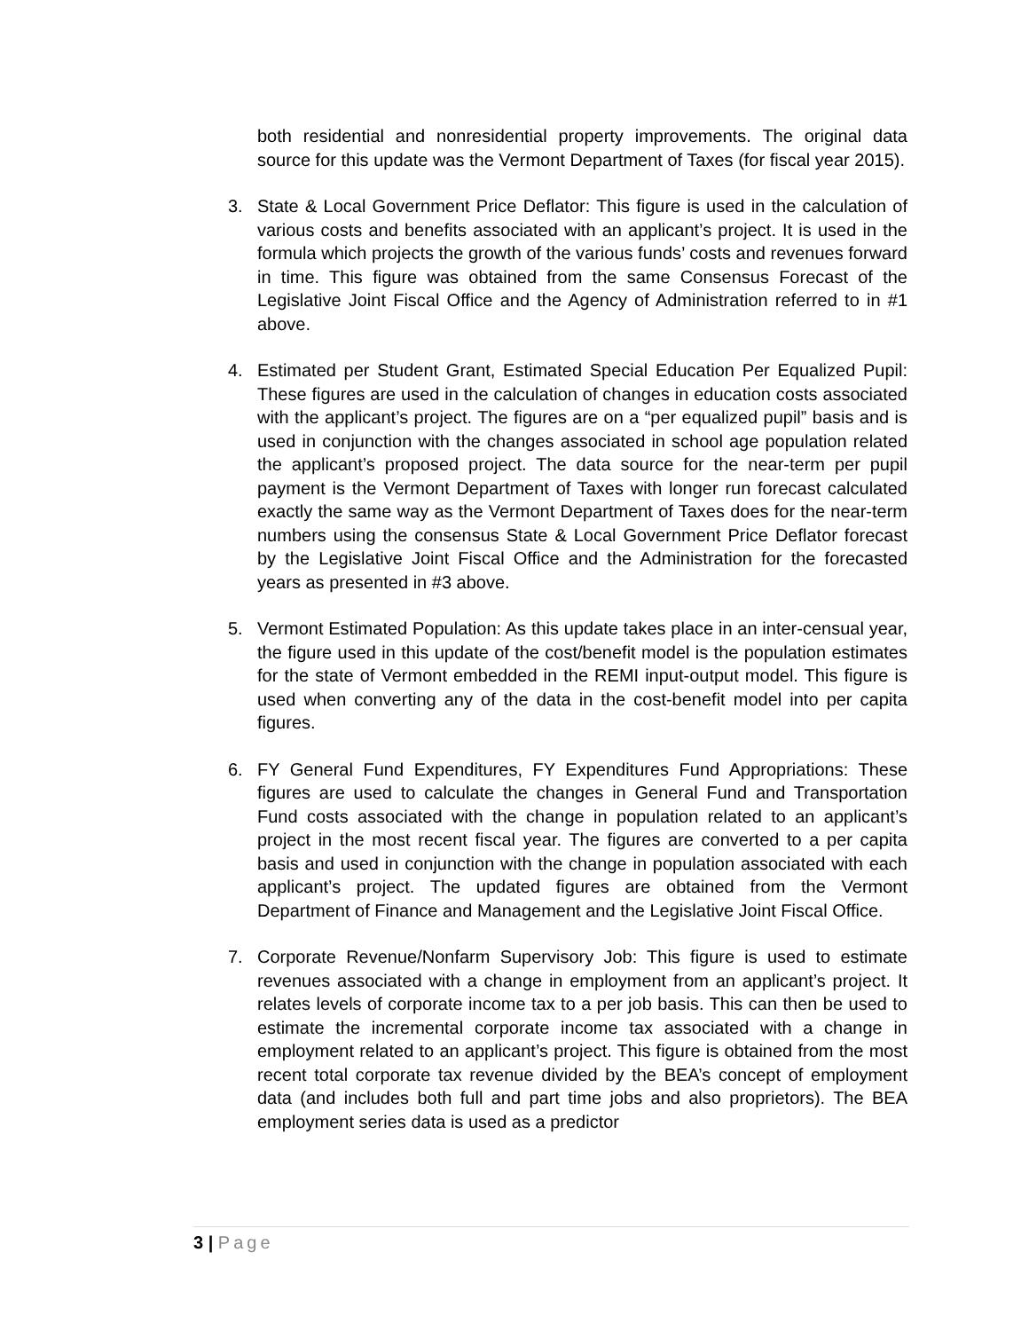both residential and nonresidential property improvements. The original data source for this update was the Vermont Department of Taxes (for fiscal year 2015).
3. State & Local Government Price Deflator: This figure is used in the calculation of various costs and benefits associated with an applicant’s project. It is used in the formula which projects the growth of the various funds’ costs and revenues forward in time. This figure was obtained from the same Consensus Forecast of the Legislative Joint Fiscal Office and the Agency of Administration referred to in #1 above.
4. Estimated per Student Grant, Estimated Special Education Per Equalized Pupil: These figures are used in the calculation of changes in education costs associated with the applicant’s project. The figures are on a “per equalized pupil” basis and is used in conjunction with the changes associated in school age population related the applicant’s proposed project. The data source for the near-term per pupil payment is the Vermont Department of Taxes with longer run forecast calculated exactly the same way as the Vermont Department of Taxes does for the near-term numbers using the consensus State & Local Government Price Deflator forecast by the Legislative Joint Fiscal Office and the Administration for the forecasted years as presented in #3 above.
5. Vermont Estimated Population: As this update takes place in an inter-censual year, the figure used in this update of the cost/benefit model is the population estimates for the state of Vermont embedded in the REMI input-output model. This figure is used when converting any of the data in the cost-benefit model into per capita figures.
6. FY General Fund Expenditures, FY Expenditures Fund Appropriations: These figures are used to calculate the changes in General Fund and Transportation Fund costs associated with the change in population related to an applicant’s project in the most recent fiscal year. The figures are converted to a per capita basis and used in conjunction with the change in population associated with each applicant’s project. The updated figures are obtained from the Vermont Department of Finance and Management and the Legislative Joint Fiscal Office.
7. Corporate Revenue/Nonfarm Supervisory Job: This figure is used to estimate revenues associated with a change in employment from an applicant’s project. It relates levels of corporate income tax to a per job basis. This can then be used to estimate the incremental corporate income tax associated with a change in employment related to an applicant’s project. This figure is obtained from the most recent total corporate tax revenue divided by the BEA’s concept of employment data (and includes both full and part time jobs and also proprietors). The BEA employment series data is used as a predictor
3 | Page